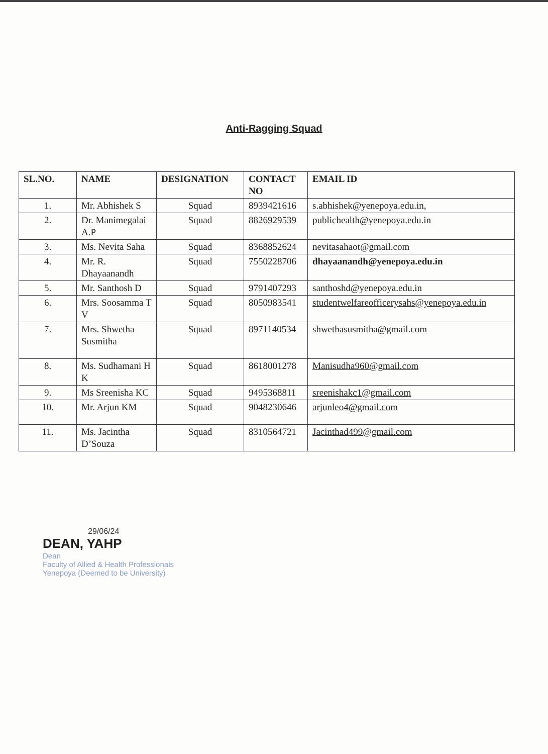Anti-Ragging Squad
| SL.NO. | NAME | DESIGNATION | CONTACT NO | EMAIL ID |
| --- | --- | --- | --- | --- |
| 1. | Mr. Abhishek S | Squad | 8939421616 | s.abhishek@yenepoya.edu.in, |
| 2. | Dr. Manimegalai A.P | Squad | 8826929539 | publichealth@yenepoya.edu.in |
| 3. | Ms. Nevita Saha | Squad | 8368852624 | nevitasahaot@gmail.com |
| 4. | Mr. R. Dhayaanandh | Squad | 7550228706 | dhayaanandh@yenepoya.edu.in |
| 5. | Mr. Santhosh D | Squad | 9791407293 | santhoshd@yenepoya.edu.in |
| 6. | Mrs. Soosamma T V | Squad | 8050983541 | studentwelfareofficerysahs@yenepoya.edu.in |
| 7. | Mrs. Shwetha Susmitha | Squad | 8971140534 | shwethasusmitha@gmail.com |
| 8. | Ms. Sudhamani H K | Squad | 8618001278 | Manisudha960@gmail.com |
| 9. | Ms Sreenisha KC | Squad | 9495368811 | sreenishakc1@gmail.com |
| 10. | Mr. Arjun KM | Squad | 9048230646 | arjunleo4@gmail.com |
| 11. | Ms. Jacintha D’Souza | Squad | 8310564721 | Jacinthad499@gmail.com |
29/06/24
DEAN, YAHP
Dean
Faculty of Allied & Health Professionals
Yenepoya (Deemed to be University)